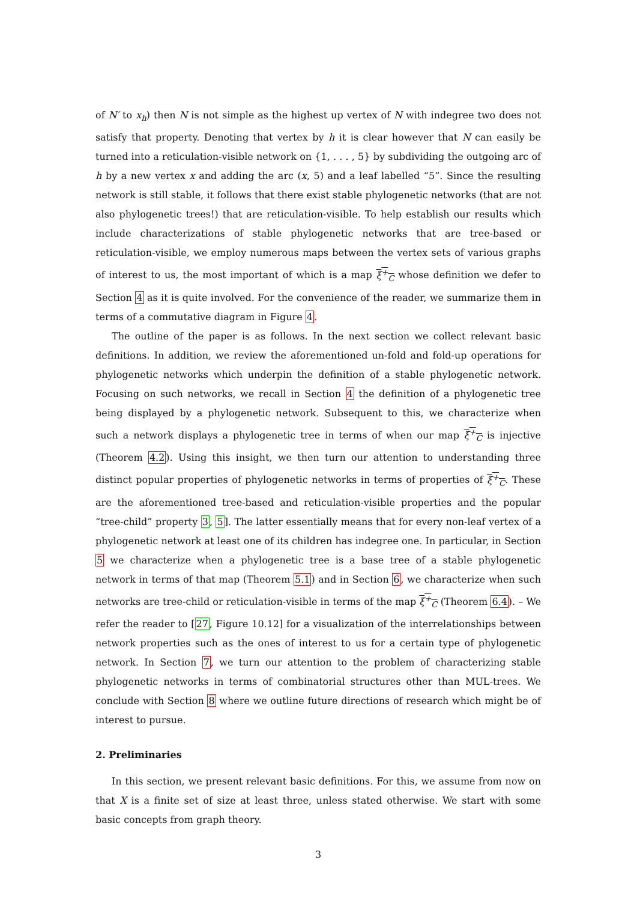of N′ to x<sub>h</sub>) then N is not simple as the highest up vertex of N with indegree two does not satisfy that property. Denoting that vertex by h it is clear however that N can easily be turned into a reticulation-visible network on {1, . . . , 5} by subdividing the outgoing arc of h by a new vertex x and adding the arc (x, 5) and a leaf labelled “5”. Since the resulting network is still stable, it follows that there exist stable phylogenetic networks (that are not also phylogenetic trees!) that are reticulation-visible. To help establish our results which include characterizations of stable phylogenetic networks that are tree-based or reticulation-visible, we employ numerous maps between the vertex sets of various graphs of interest to us, the most important of which is a map ξ<sup>+</sup><sub>C</sub> whose definition we defer to Section 4 as it is quite involved. For the convenience of the reader, we summarize them in terms of a commutative diagram in Figure 4.
The outline of the paper is as follows. In the next section we collect relevant basic definitions. In addition, we review the aforementioned un-fold and fold-up operations for phylogenetic networks which underpin the definition of a stable phylogenetic network. Focusing on such networks, we recall in Section 4 the definition of a phylogenetic tree being displayed by a phylogenetic network. Subsequent to this, we characterize when such a network displays a phylogenetic tree in terms of when our map ξ<sup>+</sup><sub>C</sub> is injective (Theorem 4.2). Using this insight, we then turn our attention to understanding three distinct popular properties of phylogenetic networks in terms of properties of ξ<sup>+</sup><sub>C</sub>. These are the aforementioned tree-based and reticulation-visible properties and the popular “tree-child” property 3, 5]. The latter essentially means that for every non-leaf vertex of a phylogenetic network at least one of its children has indegree one. In particular, in Section 5 we characterize when a phylogenetic tree is a base tree of a stable phylogenetic network in terms of that map (Theorem 5.1) and in Section 6, we characterize when such networks are tree-child or reticulation-visible in terms of the map ξ<sup>+</sup><sub>C</sub> (Theorem 6.4). – We refer the reader to [27, Figure 10.12] for a visualization of the interrelationships between network properties such as the ones of interest to us for a certain type of phylogenetic network. In Section 7, we turn our attention to the problem of characterizing stable phylogenetic networks in terms of combinatorial structures other than MUL-trees. We conclude with Section 8 where we outline future directions of research which might be of interest to pursue.
2. Preliminaries
In this section, we present relevant basic definitions. For this, we assume from now on that X is a finite set of size at least three, unless stated otherwise. We start with some basic concepts from graph theory.
3